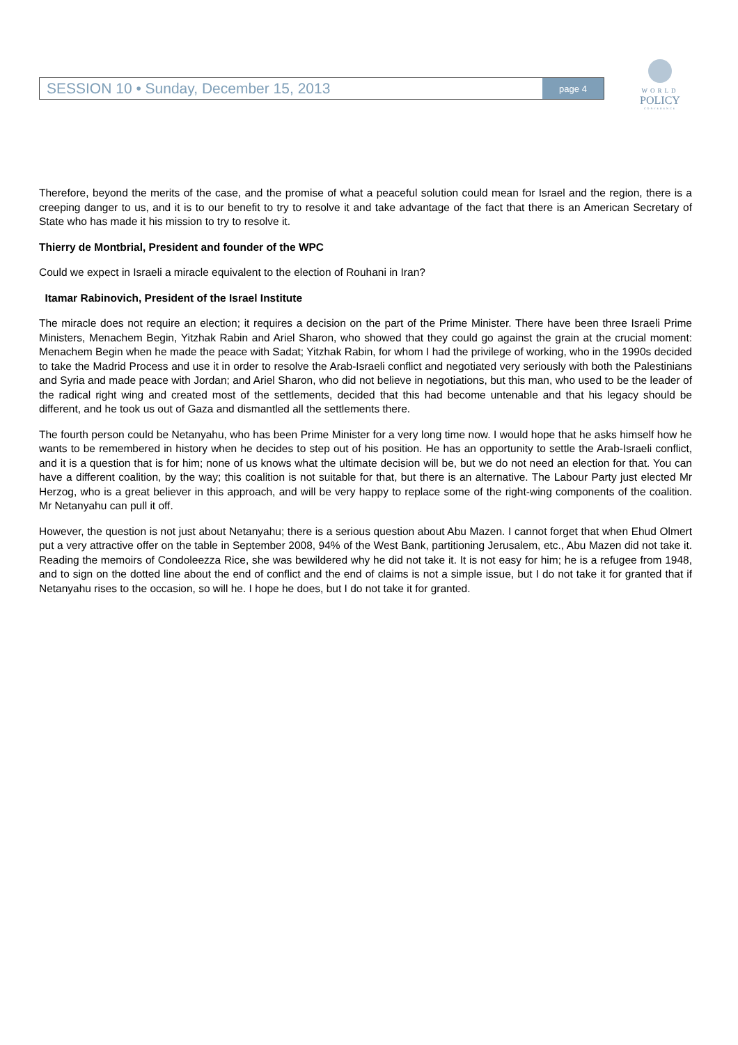SESSION 10 • Sunday, December 15, 2013 page 4
WORLD
POLICY
CONFERENCE
Therefore, beyond the merits of the case, and the promise of what a peaceful solution could mean for Israel and the region, there is a creeping danger to us, and it is to our benefit to try to resolve it and take advantage of the fact that there is an American Secretary of State who has made it his mission to try to resolve it.
Thierry de Montbrial, President and founder of the WPC
Could we expect in Israeli a miracle equivalent to the election of Rouhani in Iran?
Itamar Rabinovich, President of the Israel Institute
The miracle does not require an election; it requires a decision on the part of the Prime Minister. There have been three Israeli Prime Ministers, Menachem Begin, Yitzhak Rabin and Ariel Sharon, who showed that they could go against the grain at the crucial moment: Menachem Begin when he made the peace with Sadat; Yitzhak Rabin, for whom I had the privilege of working, who in the 1990s decided to take the Madrid Process and use it in order to resolve the Arab-Israeli conflict and negotiated very seriously with both the Palestinians and Syria and made peace with Jordan; and Ariel Sharon, who did not believe in negotiations, but this man, who used to be the leader of the radical right wing and created most of the settlements, decided that this had become untenable and that his legacy should be different, and he took us out of Gaza and dismantled all the settlements there.
The fourth person could be Netanyahu, who has been Prime Minister for a very long time now. I would hope that he asks himself how he wants to be remembered in history when he decides to step out of his position. He has an opportunity to settle the Arab-Israeli conflict, and it is a question that is for him; none of us knows what the ultimate decision will be, but we do not need an election for that. You can have a different coalition, by the way; this coalition is not suitable for that, but there is an alternative. The Labour Party just elected Mr Herzog, who is a great believer in this approach, and will be very happy to replace some of the right-wing components of the coalition. Mr Netanyahu can pull it off.
However, the question is not just about Netanyahu; there is a serious question about Abu Mazen. I cannot forget that when Ehud Olmert put a very attractive offer on the table in September 2008, 94% of the West Bank, partitioning Jerusalem, etc., Abu Mazen did not take it. Reading the memoirs of Condoleezza Rice, she was bewildered why he did not take it. It is not easy for him; he is a refugee from 1948, and to sign on the dotted line about the end of conflict and the end of claims is not a simple issue, but I do not take it for granted that if Netanyahu rises to the occasion, so will he. I hope he does, but I do not take it for granted.